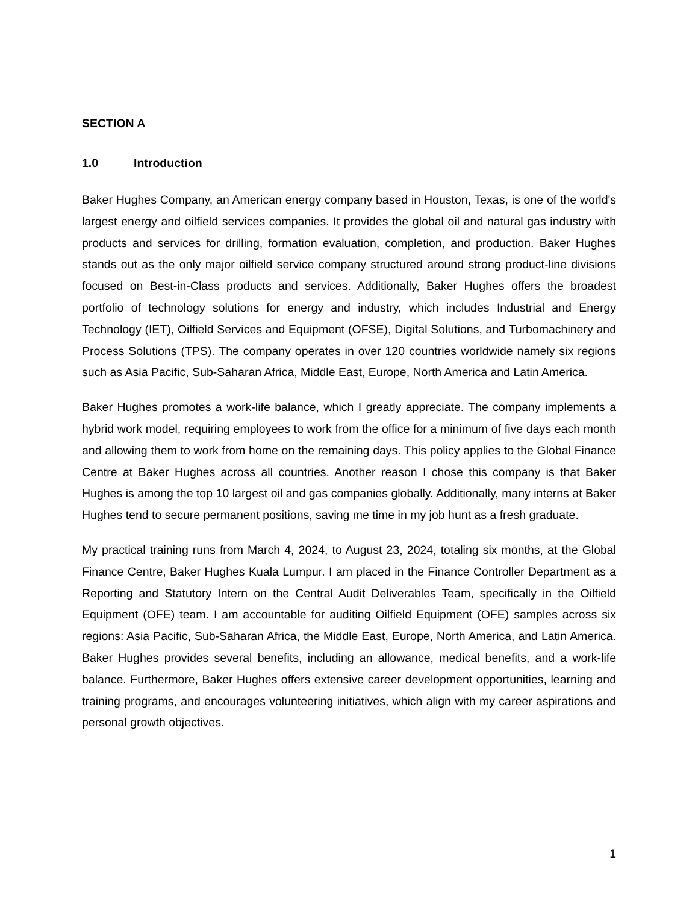SECTION A
1.0 Introduction
Baker Hughes Company, an American energy company based in Houston, Texas, is one of the world's largest energy and oilfield services companies. It provides the global oil and natural gas industry with products and services for drilling, formation evaluation, completion, and production. Baker Hughes stands out as the only major oilfield service company structured around strong product-line divisions focused on Best-in-Class products and services. Additionally, Baker Hughes offers the broadest portfolio of technology solutions for energy and industry, which includes Industrial and Energy Technology (IET), Oilfield Services and Equipment (OFSE), Digital Solutions, and Turbomachinery and Process Solutions (TPS). The company operates in over 120 countries worldwide namely six regions such as Asia Pacific, Sub-Saharan Africa, Middle East, Europe, North America and Latin America.
Baker Hughes promotes a work-life balance, which I greatly appreciate. The company implements a hybrid work model, requiring employees to work from the office for a minimum of five days each month and allowing them to work from home on the remaining days. This policy applies to the Global Finance Centre at Baker Hughes across all countries. Another reason I chose this company is that Baker Hughes is among the top 10 largest oil and gas companies globally. Additionally, many interns at Baker Hughes tend to secure permanent positions, saving me time in my job hunt as a fresh graduate.
My practical training runs from March 4, 2024, to August 23, 2024, totaling six months, at the Global Finance Centre, Baker Hughes Kuala Lumpur. I am placed in the Finance Controller Department as a Reporting and Statutory Intern on the Central Audit Deliverables Team, specifically in the Oilfield Equipment (OFE) team. I am accountable for auditing Oilfield Equipment (OFE) samples across six regions: Asia Pacific, Sub-Saharan Africa, the Middle East, Europe, North America, and Latin America. Baker Hughes provides several benefits, including an allowance, medical benefits, and a work-life balance. Furthermore, Baker Hughes offers extensive career development opportunities, learning and training programs, and encourages volunteering initiatives, which align with my career aspirations and personal growth objectives.
1